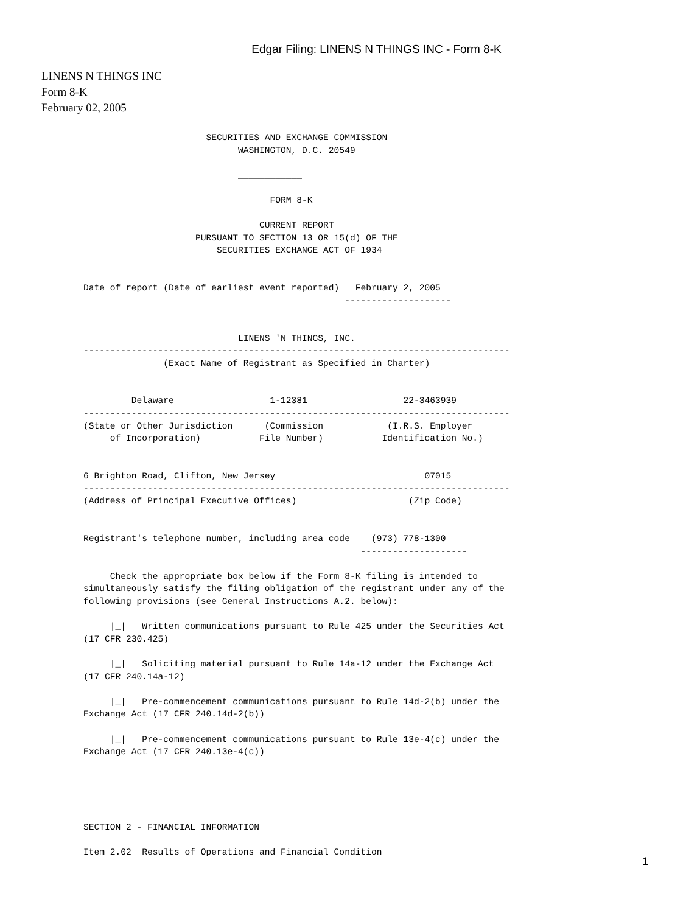Edgar Filing: LINENS N THINGS INC - Form 8-K
LINENS N THINGS INC
Form 8-K
February 02, 2005
                       SECURITIES AND EXCHANGE COMMISSION
                             WASHINGTON, D.C. 20549

                             ____________

                                   FORM 8-K

                                 CURRENT REPORT
                     PURSUANT TO SECTION 13 OR 15(d) OF THE
                         SECURITIES EXCHANGE ACT OF 1934


Date of report (Date of earliest event reported)   February 2, 2005
                                                 --------------------


                             LINENS 'N THINGS, INC.
--------------------------------------------------------------------------------
               (Exact Name of Registrant as Specified in Charter)


         Delaware                  1-12381                  22-3463939
--------------------------------------------------------------------------------
(State or Other Jurisdiction      (Commission            (I.R.S. Employer
     of Incorporation)           File Number)           Identification No.)


6 Brighton Road, Clifton, New Jersey                            07015
--------------------------------------------------------------------------------
(Address of Principal Executive Offices)                     (Zip Code)


Registrant's telephone number, including area code    (973) 778-1300
                                                    --------------------

     Check the appropriate box below if the Form 8-K filing is intended to
simultaneously satisfy the filing obligation of the registrant under any of the
following provisions (see General Instructions A.2. below):

     |_|   Written communications pursuant to Rule 425 under the Securities Act
(17 CFR 230.425)

     |_|   Soliciting material pursuant to Rule 14a-12 under the Exchange Act
(17 CFR 240.14a-12)

     |_|   Pre-commencement communications pursuant to Rule 14d-2(b) under the
Exchange Act (17 CFR 240.14d-2(b))

     |_|   Pre-commencement communications pursuant to Rule 13e-4(c) under the
Exchange Act (17 CFR 240.13e-4(c))





SECTION 2 - FINANCIAL INFORMATION

Item 2.02  Results of Operations and Financial Condition
1